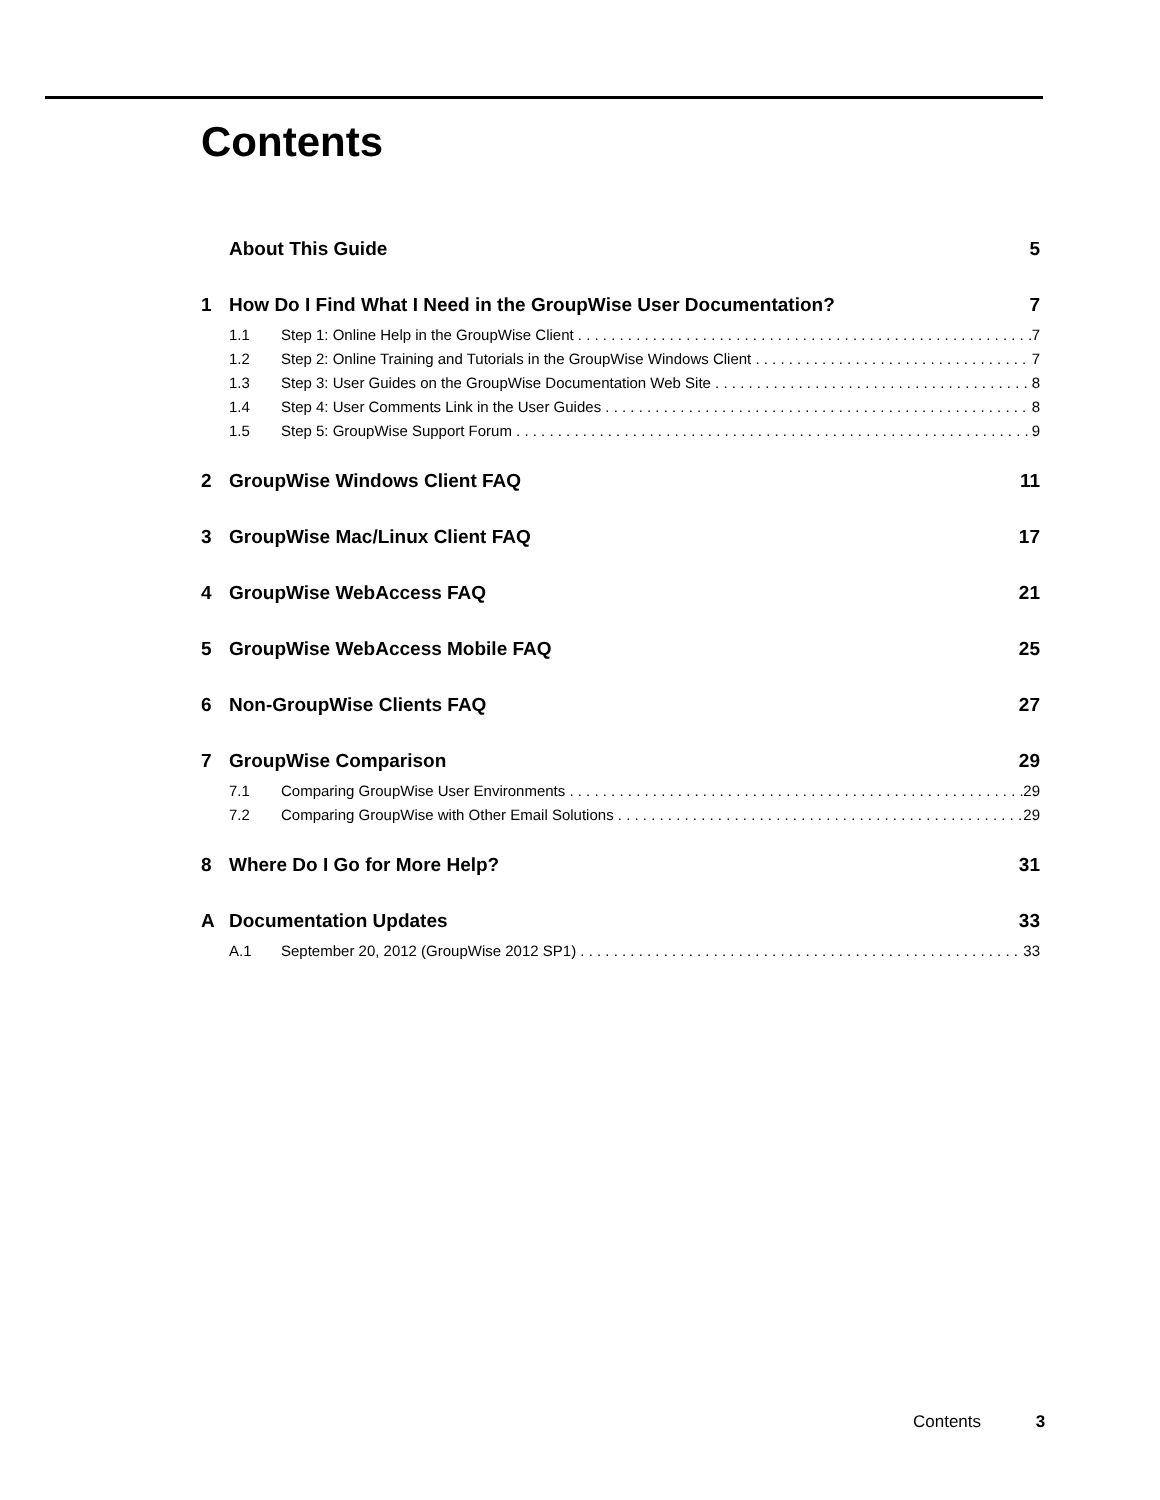Contents
About This Guide 5
1 How Do I Find What I Need in the GroupWise User Documentation? 7
1.1 Step 1: Online Help in the GroupWise Client 7
1.2 Step 2: Online Training and Tutorials in the GroupWise Windows Client 7
1.3 Step 3: User Guides on the GroupWise Documentation Web Site 8
1.4 Step 4: User Comments Link in the User Guides 8
1.5 Step 5: GroupWise Support Forum 9
2 GroupWise Windows Client FAQ 11
3 GroupWise Mac/Linux Client FAQ 17
4 GroupWise WebAccess FAQ 21
5 GroupWise WebAccess Mobile FAQ 25
6 Non-GroupWise Clients FAQ 27
7 GroupWise Comparison 29
7.1 Comparing GroupWise User Environments 29
7.2 Comparing GroupWise with Other Email Solutions 29
8 Where Do I Go for More Help? 31
A Documentation Updates 33
A.1 September 20, 2012 (GroupWise 2012 SP1) 33
Contents 3